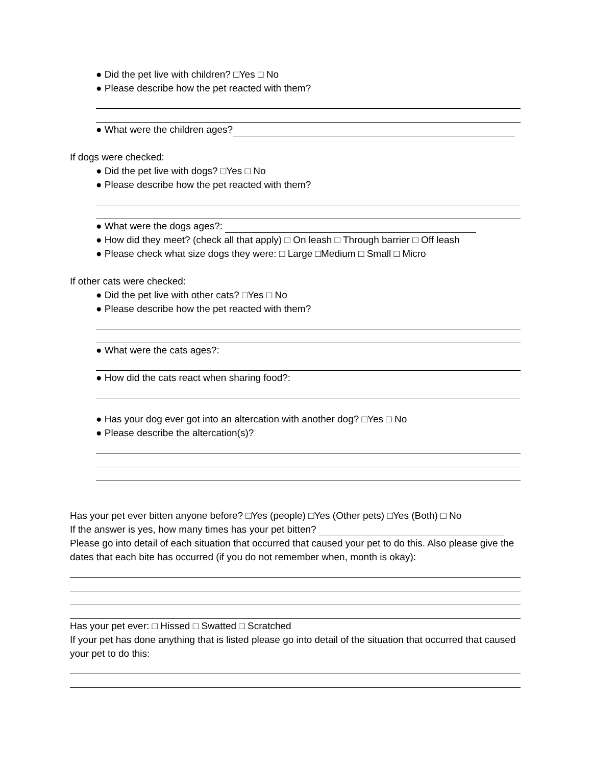● Did the pet live with children? □Yes □ No
● Please describe how the pet reacted with them?
● What were the children ages?
If dogs were checked:
● Did the pet live with dogs? □Yes □ No
● Please describe how the pet reacted with them?
● What were the dogs ages?:
● How did they meet? (check all that apply) □ On leash □ Through barrier □ Off leash
● Please check what size dogs they were: □ Large □Medium □ Small □ Micro
If other cats were checked:
● Did the pet live with other cats? □Yes □ No
● Please describe how the pet reacted with them?
● What were the cats ages?:
● How did the cats react when sharing food?:
● Has your dog ever got into an altercation with another dog? □Yes □ No
● Please describe the altercation(s)?
Has your pet ever bitten anyone before? □Yes (people) □Yes (Other pets) □Yes (Both) □ No
If the answer is yes, how many times has your pet bitten?
Please go into detail of each situation that occurred that caused your pet to do this. Also please give the dates that each bite has occurred (if you do not remember when, month is okay):
Has your pet ever: □ Hissed □ Swatted □ Scratched
If your pet has done anything that is listed please go into detail of the situation that occurred that caused your pet to do this: